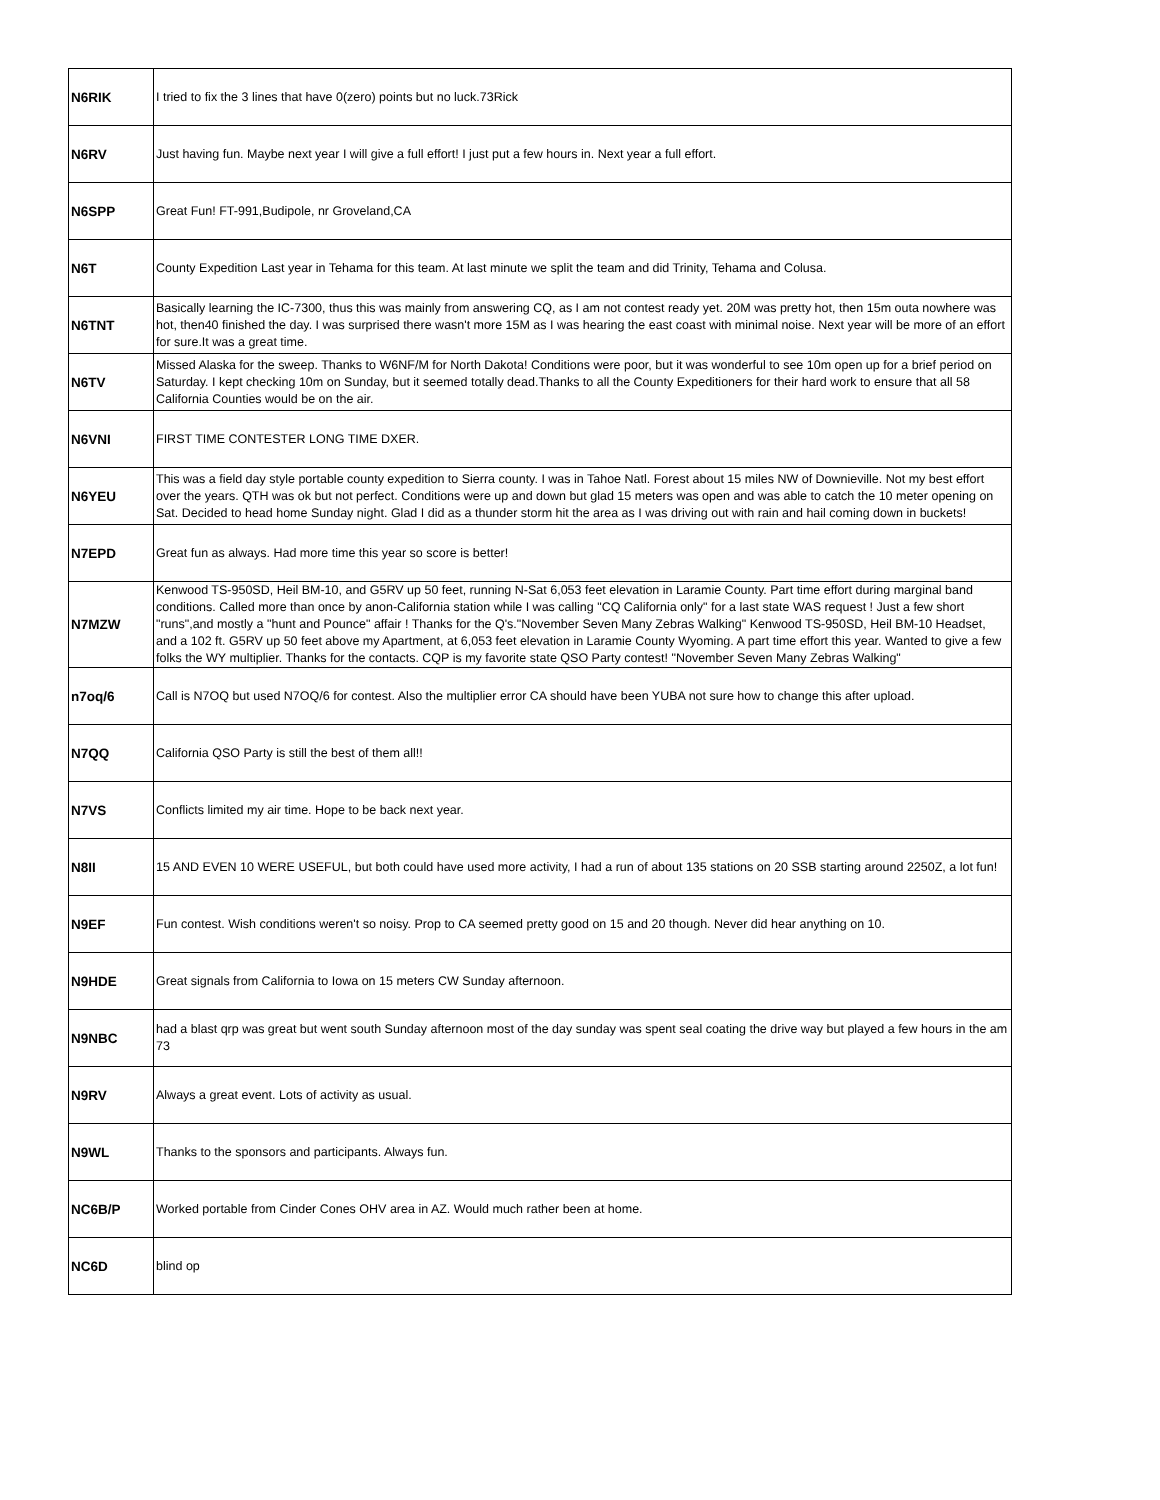| N6RIK | I tried to fix the 3 lines that have 0(zero) points but no luck.73Rick |
| N6RV | Just having fun. Maybe next year I will give a full effort! I just put a few hours in. Next year a full effort. |
| N6SPP | Great Fun! FT-991,Budipole, nr Groveland,CA |
| N6T | County Expedition Last year in Tehama for this team. At last minute we split the team and did Trinity, Tehama and Colusa. |
| N6TNT | Basically learning the IC-7300, thus this was mainly from answering CQ, as I am not contest ready yet. 20M was pretty hot, then 15m outa nowhere was hot, then40 finished the day. I was surprised there wasn't more 15M as I was hearing the east coast with minimal noise. Next year will be more of an effort for sure.It was a great time. |
| N6TV | Missed Alaska for the sweep. Thanks to W6NF/M for North Dakota! Conditions were poor, but it was wonderful to see 10m open up for a brief period on Saturday. I kept checking 10m on Sunday, but it seemed totally dead.Thanks to all the County Expeditioners for their hard work to ensure that all 58 California Counties would be on the air. |
| N6VNI | FIRST TIME CONTESTER LONG TIME DXER. |
| N6YEU | This was a field day style portable county expedition to Sierra county. I was in Tahoe Natl. Forest about 15 miles NW of Downieville. Not my best effort over the years. QTH was ok but not perfect. Conditions were up and down but glad 15 meters was open and was able to catch the 10 meter opening on Sat. Decided to head home Sunday night. Glad I did as a thunder storm hit the area as I was driving out with rain and hail coming down in buckets! |
| N7EPD | Great fun as always. Had more time this year so score is better! |
| N7MZW | Kenwood TS-950SD, Heil BM-10, and G5RV up 50 feet, running N-Sat 6,053 feet elevation in Laramie County. Part time effort during marginal band conditions. Called more than once by anon-California station while I was calling "CQ California only" for a last state WAS request ! Just a few short "runs",and mostly a "hunt and Pounce" affair ! Thanks for the Q's."November Seven Many Zebras Walking" Kenwood TS-950SD, Heil BM-10 Headset, and a 102 ft. G5RV up 50 feet above my Apartment, at 6,053 feet elevation in Laramie County Wyoming. A part time effort this year. Wanted to give a few folks the WY multiplier. Thanks for the contacts. CQP is my favorite state QSO Party contest! "November Seven Many Zebras Walking" |
| n7oq/6 | Call is N7OQ but used N7OQ/6 for contest. Also the multiplier error CA should have been YUBA not sure how to change this after upload. |
| N7QQ | California QSO Party is still the best of them all!! |
| N7VS | Conflicts limited my air time. Hope to be back next year. |
| N8II | 15 AND EVEN 10 WERE USEFUL, but both could have used more activity, I had a run of about 135 stations on 20 SSB starting around 2250Z, a lot fun! |
| N9EF | Fun contest. Wish conditions weren't so noisy. Prop to CA seemed pretty good on 15 and 20 though. Never did hear anything on 10. |
| N9HDE | Great signals from California to Iowa on 15 meters CW Sunday afternoon. |
| N9NBC | had a blast qrp was great but went south Sunday afternoon most of the day sunday was spent seal coating the drive way but played a few hours in the am 73 |
| N9RV | Always a great event. Lots of activity as usual. |
| N9WL | Thanks to the sponsors and participants. Always fun. |
| NC6B/P | Worked portable from Cinder Cones OHV area in AZ. Would much rather been at home. |
| NC6D | blind op |